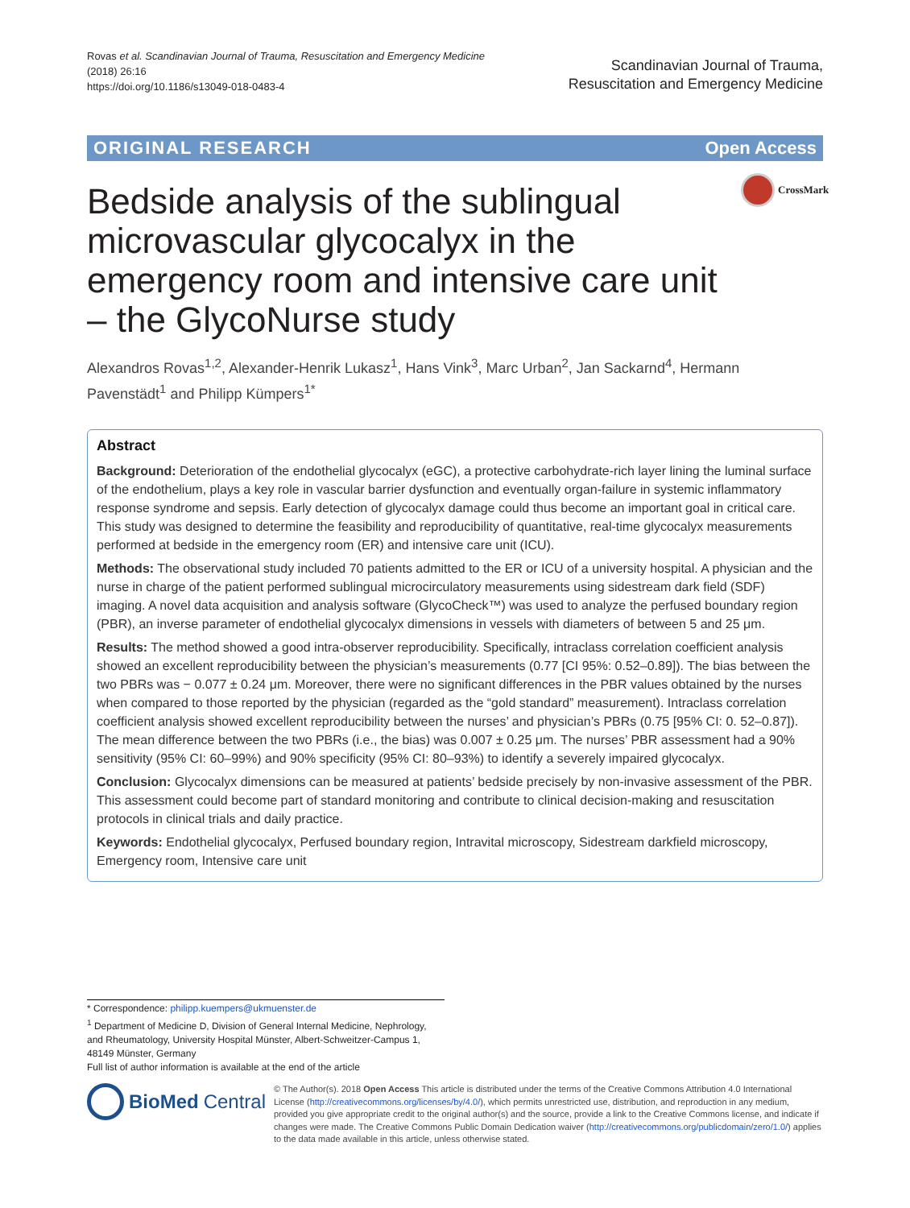Rovas et al. Scandinavian Journal of Trauma, Resuscitation and Emergency Medicine
(2018) 26:16
https://doi.org/10.1186/s13049-018-0483-4
Scandinavian Journal of Trauma,
Resuscitation and Emergency Medicine
ORIGINAL RESEARCH Open Access
CrossMark
Bedside analysis of the sublingual microvascular glycocalyx in the emergency room and intensive care unit – the GlycoNurse study
Alexandros Rovas<sup>1,2</sup>, Alexander-Henrik Lukasz<sup>1</sup>, Hans Vink<sup>3</sup>, Marc Urban<sup>2</sup>, Jan Sackarnd<sup>4</sup>, Hermann Pavenstädt<sup>1</sup> and Philipp Kümpers<sup>1*</sup>
Abstract
Background: Deterioration of the endothelial glycocalyx (eGC), a protective carbohydrate-rich layer lining the luminal surface of the endothelium, plays a key role in vascular barrier dysfunction and eventually organ-failure in systemic inflammatory response syndrome and sepsis. Early detection of glycocalyx damage could thus become an important goal in critical care. This study was designed to determine the feasibility and reproducibility of quantitative, real-time glycocalyx measurements performed at bedside in the emergency room (ER) and intensive care unit (ICU).
Methods: The observational study included 70 patients admitted to the ER or ICU of a university hospital. A physician and the nurse in charge of the patient performed sublingual microcirculatory measurements using sidestream dark field (SDF) imaging. A novel data acquisition and analysis software (GlycoCheck™) was used to analyze the perfused boundary region (PBR), an inverse parameter of endothelial glycocalyx dimensions in vessels with diameters of between 5 and 25 μm.
Results: The method showed a good intra-observer reproducibility. Specifically, intraclass correlation coefficient analysis showed an excellent reproducibility between the physician’s measurements (0.77 [CI 95%: 0.52–0.89]). The bias between the two PBRs was − 0.077 ± 0.24 μm. Moreover, there were no significant differences in the PBR values obtained by the nurses when compared to those reported by the physician (regarded as the “gold standard” measurement). Intraclass correlation coefficient analysis showed excellent reproducibility between the nurses’ and physician’s PBRs (0.75 [95% CI: 0. 52–0.87]). The mean difference between the two PBRs (i.e., the bias) was 0.007 ± 0.25 μm. The nurses’ PBR assessment had a 90% sensitivity (95% CI: 60–99%) and 90% specificity (95% CI: 80–93%) to identify a severely impaired glycocalyx.
Conclusion: Glycocalyx dimensions can be measured at patients’ bedside precisely by non-invasive assessment of the PBR. This assessment could become part of standard monitoring and contribute to clinical decision-making and resuscitation protocols in clinical trials and daily practice.
Keywords: Endothelial glycocalyx, Perfused boundary region, Intravital microscopy, Sidestream darkfield microscopy, Emergency room, Intensive care unit
* Correspondence: philipp.kuempers@ukmuenster.de
<sup>1</sup> Department of Medicine D, Division of General Internal Medicine, Nephrology, and Rheumatology, University Hospital Münster, Albert-Schweitzer-Campus 1, 48149 Münster, Germany
Full list of author information is available at the end of the article
BioMed Central
© The Author(s). 2018 Open Access This article is distributed under the terms of the Creative Commons Attribution 4.0 International License (http://creativecommons.org/licenses/by/4.0/), which permits unrestricted use, distribution, and reproduction in any medium, provided you give appropriate credit to the original author(s) and the source, provide a link to the Creative Commons license, and indicate if changes were made. The Creative Commons Public Domain Dedication waiver (http://creativecommons.org/publicdomain/zero/1.0/) applies to the data made available in this article, unless otherwise stated.